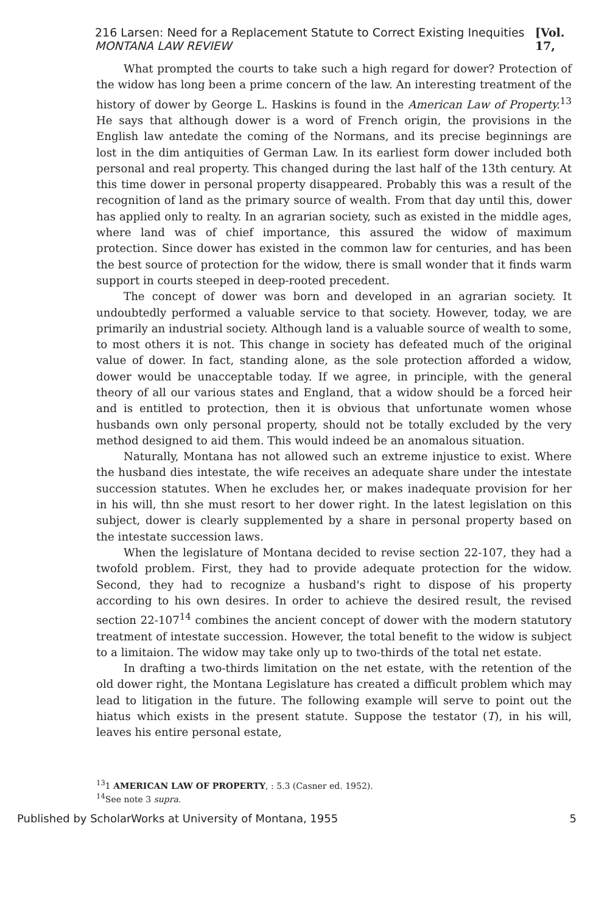216 Larsen: Need for a Replacement Statute to Correct Existing Inequities MONTANA LAW REVIEW [Vol. 17,
What prompted the courts to take such a high regard for dower? Protection of the widow has long been a prime concern of the law. An interesting treatment of the history of dower by George L. Haskins is found in the American Law of Property.<sup>13</sup> He says that although dower is a word of French origin, the provisions in the English law antedate the coming of the Normans, and its precise beginnings are lost in the dim antiquities of German Law. In its earliest form dower included both personal and real property. This changed during the last half of the 13th century. At this time dower in personal property disappeared. Probably this was a result of the recognition of land as the primary source of wealth. From that day until this, dower has applied only to realty. In an agrarian society, such as existed in the middle ages, where land was of chief importance, this assured the widow of maximum protection. Since dower has existed in the common law for centuries, and has been the best source of protection for the widow, there is small wonder that it finds warm support in courts steeped in deep-rooted precedent.
The concept of dower was born and developed in an agrarian society. It undoubtedly performed a valuable service to that society. However, today, we are primarily an industrial society. Although land is a valuable source of wealth to some, to most others it is not. This change in society has defeated much of the original value of dower. In fact, standing alone, as the sole protection afforded a widow, dower would be unacceptable today. If we agree, in principle, with the general theory of all our various states and England, that a widow should be a forced heir and is entitled to protection, then it is obvious that unfortunate women whose husbands own only personal property, should not be totally excluded by the very method designed to aid them. This would indeed be an anomalous situation.
Naturally, Montana has not allowed such an extreme injustice to exist. Where the husband dies intestate, the wife receives an adequate share under the intestate succession statutes. When he excludes her, or makes inadequate provision for her in his will, thn she must resort to her dower right. In the latest legislation on this subject, dower is clearly supplemented by a share in personal property based on the intestate succession laws.
When the legislature of Montana decided to revise section 22-107, they had a twofold problem. First, they had to provide adequate protection for the widow. Second, they had to recognize a husband's right to dispose of his property according to his own desires. In order to achieve the desired result, the revised section 22-107<sup>14</sup> combines the ancient concept of dower with the modern statutory treatment of intestate succession. However, the total benefit to the widow is subject to a limitaion. The widow may take only up to two-thirds of the total net estate.
In drafting a two-thirds limitation on the net estate, with the retention of the old dower right, the Montana Legislature has created a difficult problem which may lead to litigation in the future. The following example will serve to point out the hiatus which exists in the present statute. Suppose the testator (T), in his will, leaves his entire personal estate,
<sup>13</sup> 1 AMERICAN LAW OF PROPERTY, : 5.3 (Casner ed. 1952).
<sup>14</sup> See note 3 supra.
Published by ScholarWorks at University of Montana, 1955 5